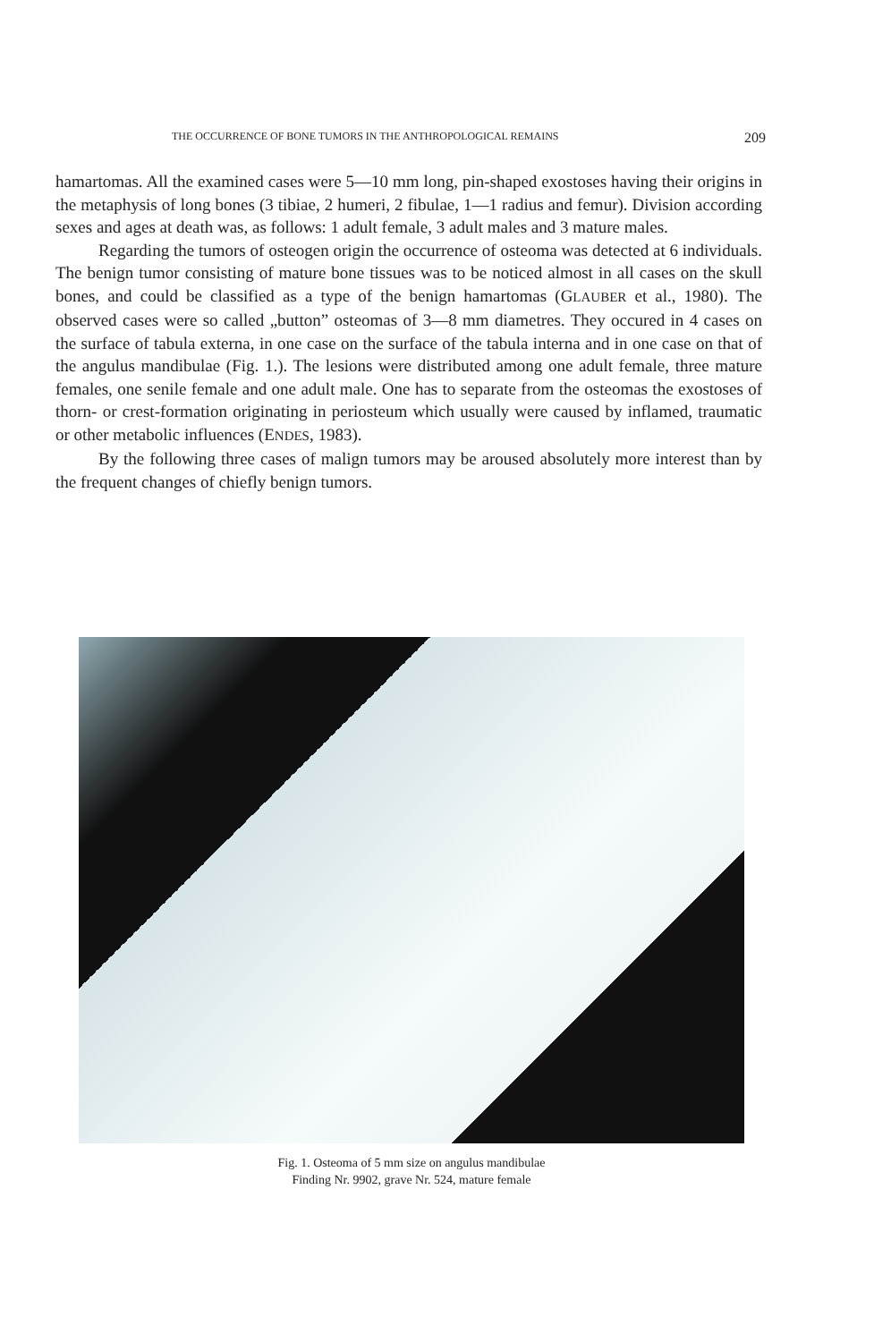THE OCCURRENCE OF BONE TUMORS IN THE ANTHROPOLOGICAL REMAINS 209
hamartomas. All the examined cases were 5—10 mm long, pin-shaped exostoses having their origins in the metaphysis of long bones (3 tibiae, 2 humeri, 2 fibulae, 1—1 radius and femur). Division according sexes and ages at death was, as follows: 1 adult female, 3 adult males and 3 mature males.
Regarding the tumors of osteogen origin the occurrence of osteoma was detected at 6 individuals. The benign tumor consisting of mature bone tissues was to be noticed almost in all cases on the skull bones, and could be classified as a type of the benign hamartomas (GLAUBER et al., 1980). The observed cases were so called „button” osteomas of 3—8 mm diametres. They occured in 4 cases on the surface of tabula externa, in one case on the surface of the tabula interna and in one case on that of the angulus mandibulae (Fig. 1.). The lesions were distributed among one adult female, three mature females, one senile female and one adult male. One has to separate from the osteomas the exostoses of thorn- or crest-formation originating in periosteum which usually were caused by inflamed, traumatic or other metabolic influences (ENDES, 1983).
By the following three cases of malign tumors may be aroused absolutely more interest than by the frequent changes of chiefly benign tumors.
Fig. 1. Osteoma of 5 mm size on angulus mandibulae
Finding Nr. 9902, grave Nr. 524, mature female